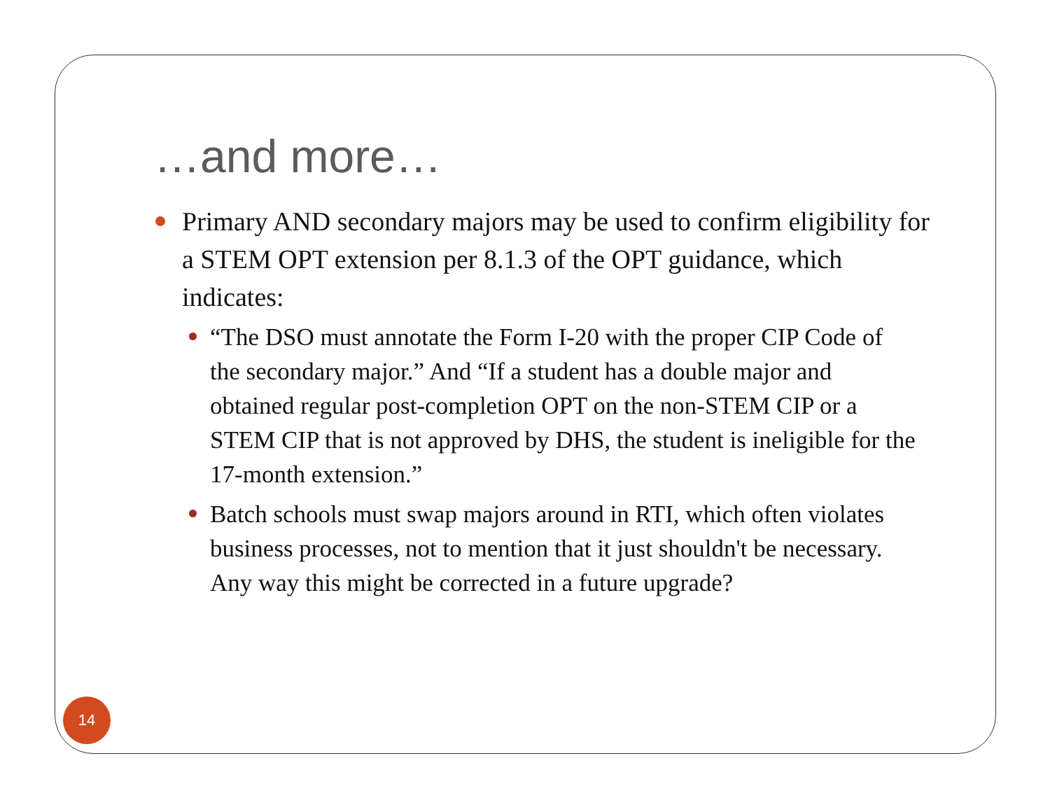…and more…
Primary AND secondary majors may be used to confirm eligibility for a STEM OPT extension per 8.1.3 of the OPT guidance, which indicates:
“The DSO must annotate the Form I-20 with the proper CIP Code of the secondary major.” And “If a student has a double major and obtained regular post-completion OPT on the non-STEM CIP or a STEM CIP that is not approved by DHS, the student is ineligible for the 17-month extension.”
Batch schools must swap majors around in RTI, which often violates business processes, not to mention that it just shouldn't be necessary. Any way this might be corrected in a future upgrade?
14